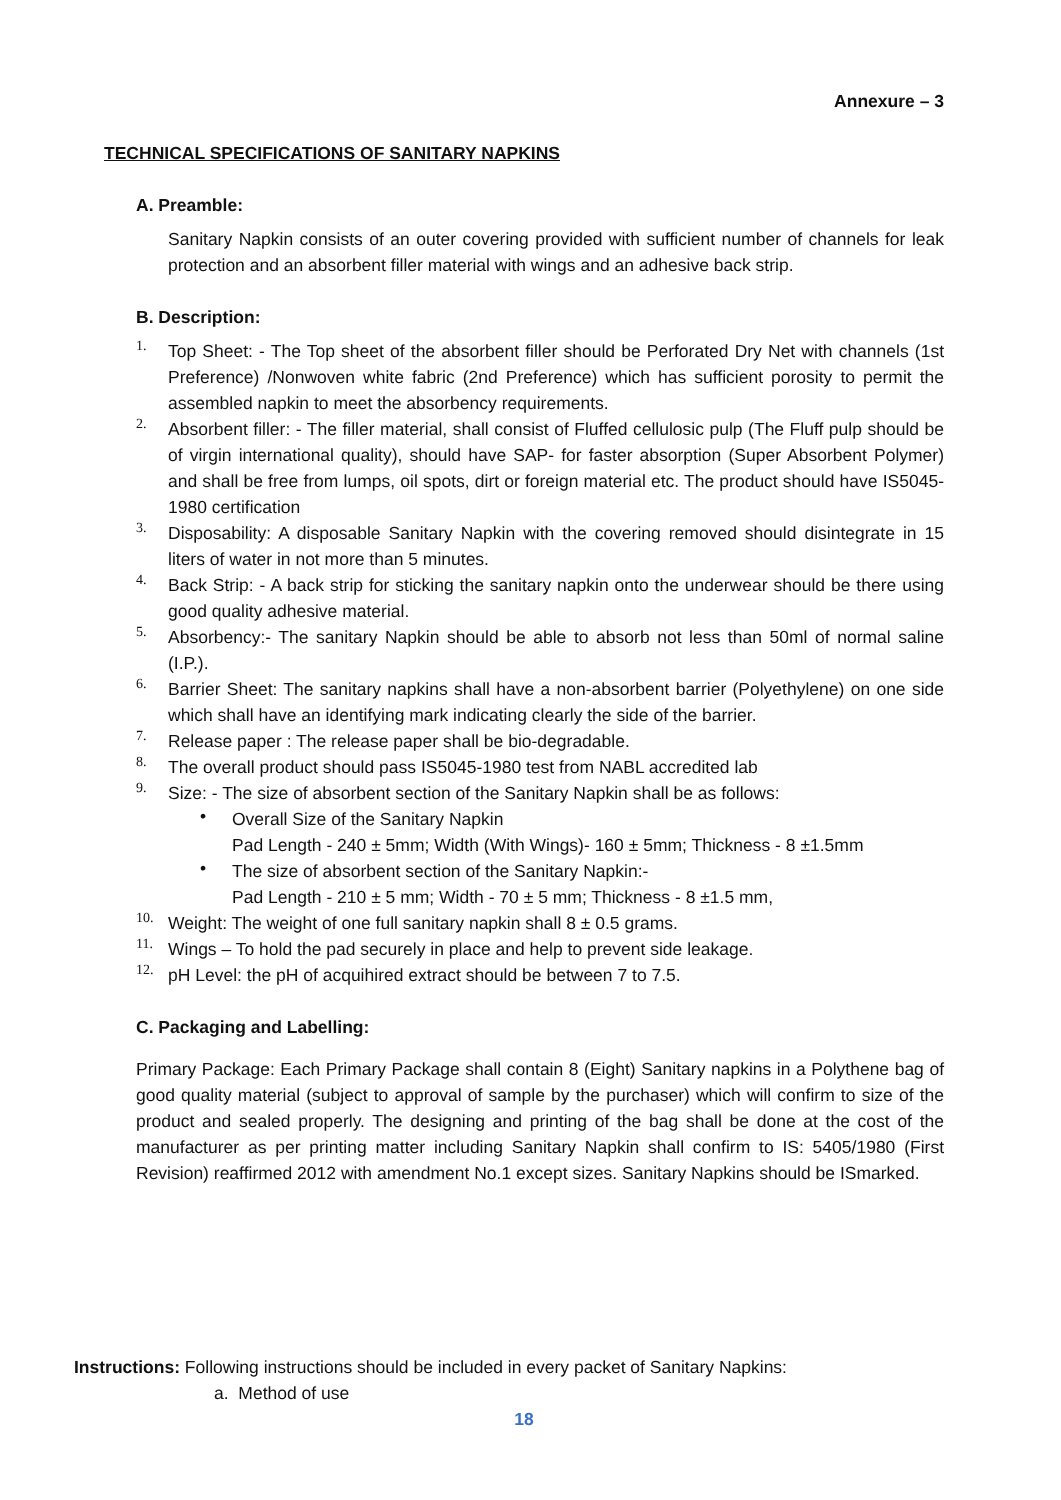Annexure – 3
TECHNICAL SPECIFICATIONS OF SANITARY NAPKINS
A. Preamble:
Sanitary Napkin consists of an outer covering provided with sufficient number of channels for leak protection and an absorbent filler material with wings and an adhesive back strip.
B. Description:
1.
Top Sheet: - The Top sheet of the absorbent filler should be Perforated Dry Net with channels (1st Preference) /Nonwoven white fabric (2nd Preference) which has sufficient porosity to permit the assembled napkin to meet the absorbency requirements.
2.
Absorbent filler: - The filler material, shall consist of Fluffed cellulosic pulp (The Fluff pulp should be of virgin international quality), should have SAP- for faster absorption (Super Absorbent Polymer) and shall be free from lumps, oil spots, dirt or foreign material etc. The product should have IS5045-1980 certification
3.
Disposability: A disposable Sanitary Napkin with the covering removed should disintegrate in 15 liters of water in not more than 5 minutes.
4.
Back Strip: - A back strip for sticking the sanitary napkin onto the underwear should be there using good quality adhesive material.
5.
Absorbency:- The sanitary Napkin should be able to absorb not less than 50ml of normal saline (I.P.).
6.
Barrier Sheet: The sanitary napkins shall have a non-absorbent barrier (Polyethylene) on one side which shall have an identifying mark indicating clearly the side of the barrier.
7.
Release paper : The release paper shall be bio-degradable.
8.
The overall product should pass IS5045-1980 test from NABL accredited lab
9.
Size: - The size of absorbent section of the Sanitary Napkin shall be as follows:
•
Overall Size of the Sanitary Napkin
Pad Length - 240 ± 5mm; Width (With Wings)- 160 ± 5mm; Thickness - 8 ±1.5mm
•
The size of absorbent section of the Sanitary Napkin:-
Pad Length - 210 ± 5 mm; Width - 70 ± 5 mm; Thickness - 8 ±1.5 mm,
10.
Weight: The weight of one full sanitary napkin shall 8 ± 0.5 grams.
11.
Wings – To hold the pad securely in place and help to prevent side leakage.
12.
pH Level: the pH of acquihired extract should be between 7 to 7.5.
C. Packaging and Labelling:
Primary Package: Each Primary Package shall contain 8 (Eight) Sanitary napkins in a Polythene bag of good quality material (subject to approval of sample by the purchaser) which will confirm to size of the product and sealed properly. The designing and printing of the bag shall be done at the cost of the manufacturer as per printing matter including Sanitary Napkin shall confirm to IS: 5405/1980 (First Revision) reaffirmed 2012 with amendment No.1 except sizes. Sanitary Napkins should be ISmarked.
Instructions: Following instructions should be included in every packet of Sanitary Napkins:
a. Method of use
18